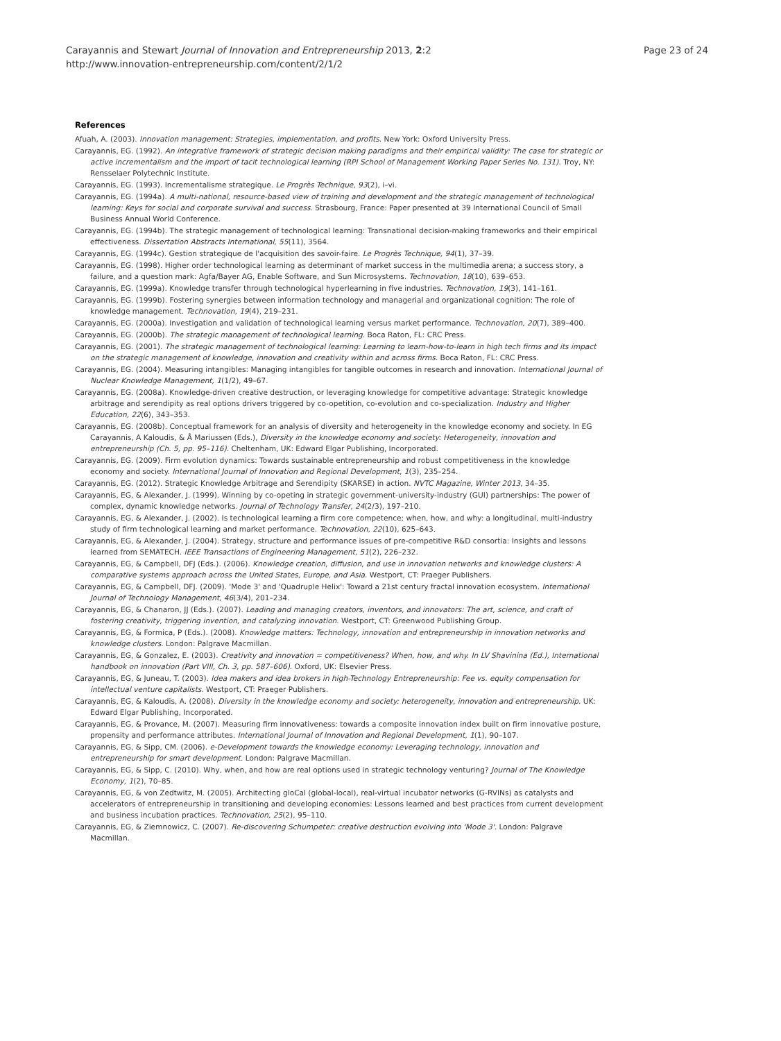Carayannis and Stewart Journal of Innovation and Entrepreneurship 2013, 2:2
http://www.innovation-entrepreneurship.com/content/2/1/2
Page 23 of 24
References
Afuah, A. (2003). Innovation management: Strategies, implementation, and profits. New York: Oxford University Press.
Carayannis, EG. (1992). An integrative framework of strategic decision making paradigms and their empirical validity: The case for strategic or active incrementalism and the import of tacit technological learning (RPI School of Management Working Paper Series No. 131). Troy, NY: Rensselaer Polytechnic Institute.
Carayannis, EG. (1993). Incrementalisme strategique. Le Progrès Technique, 93(2), i–vi.
Carayannis, EG. (1994a). A multi-national, resource-based view of training and development and the strategic management of technological learning: Keys for social and corporate survival and success. Strasbourg, France: Paper presented at 39 International Council of Small Business Annual World Conference.
Carayannis, EG. (1994b). The strategic management of technological learning: Transnational decision-making frameworks and their empirical effectiveness. Dissertation Abstracts International, 55(11), 3564.
Carayannis, EG. (1994c). Gestion strategique de l'acquisition des savoir-faire. Le Progrès Technique, 94(1), 37–39.
Carayannis, EG. (1998). Higher order technological learning as determinant of market success in the multimedia arena; a success story, a failure, and a question mark: Agfa/Bayer AG, Enable Software, and Sun Microsystems. Technovation, 18(10), 639–653.
Carayannis, EG. (1999a). Knowledge transfer through technological hyperlearning in five industries. Technovation, 19(3), 141–161.
Carayannis, EG. (1999b). Fostering synergies between information technology and managerial and organizational cognition: The role of knowledge management. Technovation, 19(4), 219–231.
Carayannis, EG. (2000a). Investigation and validation of technological learning versus market performance. Technovation, 20(7), 389–400.
Carayannis, EG. (2000b). The strategic management of technological learning. Boca Raton, FL: CRC Press.
Carayannis, EG. (2001). The strategic management of technological learning: Learning to learn-how-to-learn in high tech firms and its impact on the strategic management of knowledge, innovation and creativity within and across firms. Boca Raton, FL: CRC Press.
Carayannis, EG. (2004). Measuring intangibles: Managing intangibles for tangible outcomes in research and innovation. International Journal of Nuclear Knowledge Management, 1(1/2), 49–67.
Carayannis, EG. (2008a). Knowledge-driven creative destruction, or leveraging knowledge for competitive advantage: Strategic knowledge arbitrage and serendipity as real options drivers triggered by co-opetition, co-evolution and co-specialization. Industry and Higher Education, 22(6), 343–353.
Carayannis, EG. (2008b). Conceptual framework for an analysis of diversity and heterogeneity in the knowledge economy and society. In EG Carayannis, A Kaloudis, & Å Mariussen (Eds.), Diversity in the knowledge economy and society: Heterogeneity, innovation and entrepreneurship (Ch. 5, pp. 95–116). Cheltenham, UK: Edward Elgar Publishing, Incorporated.
Carayannis, EG. (2009). Firm evolution dynamics: Towards sustainable entrepreneurship and robust competitiveness in the knowledge economy and society. International Journal of Innovation and Regional Development, 1(3), 235–254.
Carayannis, EG. (2012). Strategic Knowledge Arbitrage and Serendipity (SKARSE) in action. NVTC Magazine, Winter 2013, 34–35.
Carayannis, EG, & Alexander, J. (1999). Winning by co-opeting in strategic government-university-industry (GUI) partnerships: The power of complex, dynamic knowledge networks. Journal of Technology Transfer, 24(2/3), 197–210.
Carayannis, EG, & Alexander, J. (2002). Is technological learning a firm core competence; when, how, and why: a longitudinal, multi-industry study of firm technological learning and market performance. Technovation, 22(10), 625–643.
Carayannis, EG, & Alexander, J. (2004). Strategy, structure and performance issues of pre-competitive R&D consortia: Insights and lessons learned from SEMATECH. IEEE Transactions of Engineering Management, 51(2), 226–232.
Carayannis, EG, & Campbell, DFJ (Eds.). (2006). Knowledge creation, diffusion, and use in innovation networks and knowledge clusters: A comparative systems approach across the United States, Europe, and Asia. Westport, CT: Praeger Publishers.
Carayannis, EG, & Campbell, DFJ. (2009). 'Mode 3' and 'Quadruple Helix': Toward a 21st century fractal innovation ecosystem. International Journal of Technology Management, 46(3/4), 201–234.
Carayannis, EG, & Chanaron, JJ (Eds.). (2007). Leading and managing creators, inventors, and innovators: The art, science, and craft of fostering creativity, triggering invention, and catalyzing innovation. Westport, CT: Greenwood Publishing Group.
Carayannis, EG, & Formica, P (Eds.). (2008). Knowledge matters: Technology, innovation and entrepreneurship in innovation networks and knowledge clusters. London: Palgrave Macmillan.
Carayannis, EG, & Gonzalez, E. (2003). Creativity and innovation = competitiveness? When, how, and why. In LV Shavinina (Ed.), International handbook on innovation (Part VIII, Ch. 3, pp. 587–606). Oxford, UK: Elsevier Press.
Carayannis, EG, & Juneau, T. (2003). Idea makers and idea brokers in high-Technology Entrepreneurship: Fee vs. equity compensation for intellectual venture capitalists. Westport, CT: Praeger Publishers.
Carayannis, EG, & Kaloudis, A. (2008). Diversity in the knowledge economy and society: heterogeneity, innovation and entrepreneurship. UK: Edward Elgar Publishing, Incorporated.
Carayannis, EG, & Provance, M. (2007). Measuring firm innovativeness: towards a composite innovation index built on firm innovative posture, propensity and performance attributes. International Journal of Innovation and Regional Development, 1(1), 90–107.
Carayannis, EG, & Sipp, CM. (2006). e-Development towards the knowledge economy: Leveraging technology, innovation and entrepreneurship for smart development. London: Palgrave Macmillan.
Carayannis, EG, & Sipp, C. (2010). Why, when, and how are real options used in strategic technology venturing? Journal of The Knowledge Economy, 1(2), 70–85.
Carayannis, EG, & von Zedtwitz, M. (2005). Architecting gloCal (global-local), real-virtual incubator networks (G-RVINs) as catalysts and accelerators of entrepreneurship in transitioning and developing economies: Lessons learned and best practices from current development and business incubation practices. Technovation, 25(2), 95–110.
Carayannis, EG, & Ziemnowicz, C. (2007). Re-discovering Schumpeter: creative destruction evolving into 'Mode 3'. London: Palgrave Macmillan.